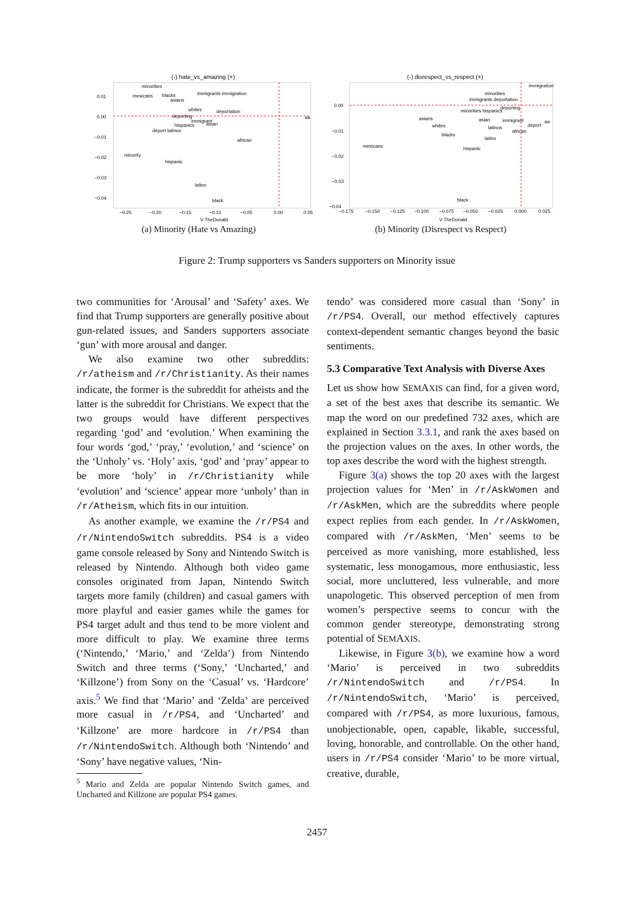(-) hate_vs_amazing (+)
0.01
0.00
−0.01
−0.02
−0.03
−0.04
−0.25
−0.20
−0.15
−0.10
−0.05
0.00
0.05
V TheDonald
minorities
mexicans
blacks
asians
immigrants immigration
whites
deportation
deporting
immigrant
hispanics
asian
deport latinos
aa
african
minority
hispanic
latino
black
(a) Minority (Hate vs Amazing)
(-) disrespect_vs_respect (+)
0.00
−0.01
−0.02
−0.03
−0.04
−0.175
−0.150
−0.125
−0.100
−0.075
−0.050
−0.025
0.000
0.025
V TheDonald
immigration
minorities
immigrants deportation
minorities hispanics
deporting
asians
whites
asian
immigrant
deport
aa
latinos
african
blacks
latino
mexicans
hispanic
black
(b) Minority (Disrespect vs Respect)
Figure 2: Trump supporters vs Sanders supporters on Minority issue
two communities for ‘Arousal’ and ‘Safety’ axes. We find that Trump supporters are generally positive about gun-related issues, and Sanders supporters associate ‘gun’ with more arousal and danger.
We also examine two other subreddits: /r/atheism and /r/Christianity. As their names indicate, the former is the subreddit for atheists and the latter is the subreddit for Christians. We expect that the two groups would have different perspectives regarding ‘god’ and ‘evolution.’ When examining the four words ‘god,’ ‘pray,’ ‘evolution,’ and ‘science’ on the ‘Unholy’ vs. ‘Holy’ axis, ‘god’ and ‘pray’ appear to be more ‘holy’ in /r/Christianity while ‘evolution’ and ‘science’ appear more ‘unholy’ than in /r/Atheism, which fits in our intuition.
As another example, we examine the /r/PS4 and /r/NintendoSwitch subreddits. PS4 is a video game console released by Sony and Nintendo Switch is released by Nintendo. Although both video game consoles originated from Japan, Nintendo Switch targets more family (children) and casual gamers with more playful and easier games while the games for PS4 target adult and thus tend to be more violent and more difficult to play. We examine three terms (‘Nintendo,’ ‘Mario,’ and ‘Zelda’) from Nintendo Switch and three terms (‘Sony,’ ‘Uncharted,’ and ‘Killzone’) from Sony on the ‘Casual’ vs. ‘Hardcore’ axis.<sup>5</sup> We find that ‘Mario’ and ‘Zelda’ are perceived more casual in /r/PS4, and ‘Uncharted’ and ‘Killzone’ are more hardcore in /r/PS4 than /r/NintendoSwitch. Although both ‘Nintendo’ and ‘Sony’ have negative values, ‘Nin-
<sup>5</sup> Mario and Zelda are popular Nintendo Switch games, and Uncharted and Killzone are popular PS4 games.
tendo’ was considered more casual than ‘Sony’ in /r/PS4. Overall, our method effectively captures context-dependent semantic changes beyond the basic sentiments.
5.3 Comparative Text Analysis with Diverse Axes
Let us show how SEMAXIS can find, for a given word, a set of the best axes that describe its semantic. We map the word on our predefined 732 axes, which are explained in Section 3.3.1, and rank the axes based on the projection values on the axes. In other words, the top axes describe the word with the highest strength.
Figure 3(a) shows the top 20 axes with the largest projection values for ‘Men’ in /r/AskWomen and /r/AskMen, which are the subreddits where people expect replies from each gender. In /r/AskWomen, compared with /r/AskMen, ‘Men’ seems to be perceived as more vanishing, more established, less systematic, less monogamous, more enthusiastic, less social, more uncluttered, less vulnerable, and more unapologetic. This observed perception of men from women’s perspective seems to concur with the common gender stereotype, demonstrating strong potential of SEMAXIS.
Likewise, in Figure 3(b), we examine how a word ‘Mario’ is perceived in two subreddits /r/NintendoSwitch and /r/PS4. In /r/NintendoSwitch, ‘Mario’ is perceived, compared with /r/PS4, as more luxurious, famous, unobjectionable, open, capable, likable, successful, loving, honorable, and controllable. On the other hand, users in /r/PS4 consider ‘Mario’ to be more virtual, creative, durable,
2457